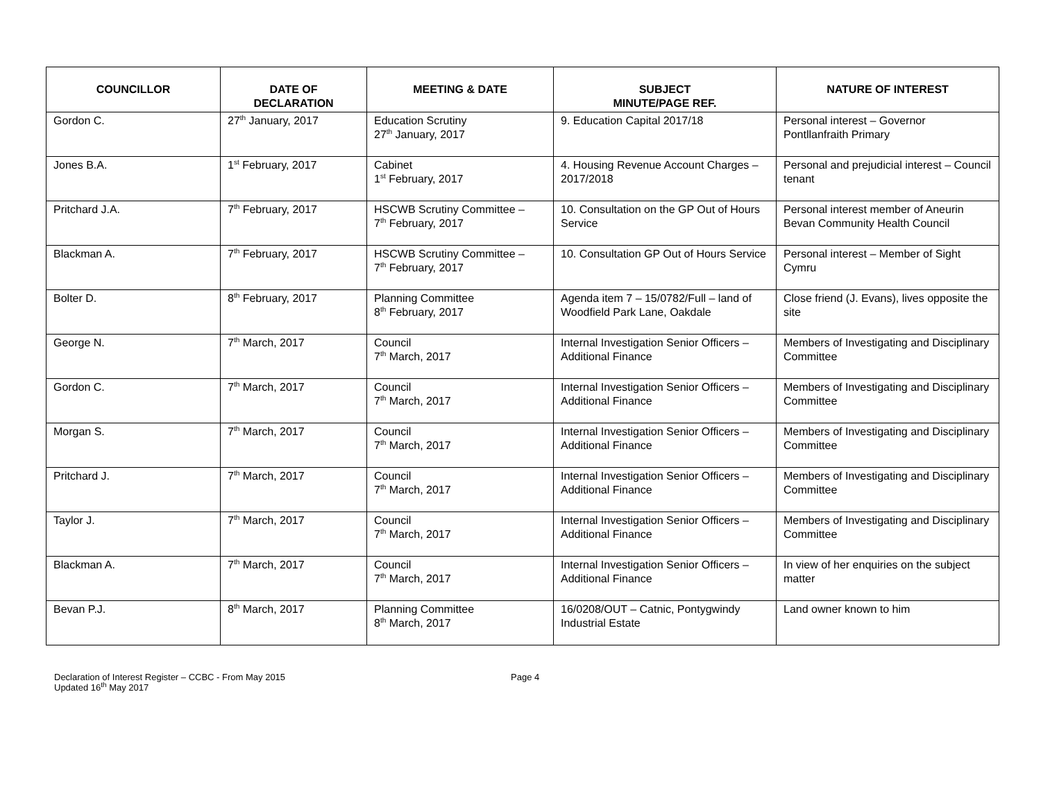| COUNCILLOR | DATE OF DECLARATION | MEETING & DATE | SUBJECT MINUTE/PAGE REF. | NATURE OF INTEREST |
| --- | --- | --- | --- | --- |
| Gordon C. | 27<sup>th</sup> January, 2017 | Education Scrutiny 27<sup>th</sup> January, 2017 | 9. Education Capital 2017/18 | Personal interest – Governor Pontllanfraith Primary |
| Jones B.A. | 1<sup>st</sup> February, 2017 | Cabinet 1<sup>st</sup> February, 2017 | 4. Housing Revenue Account Charges – 2017/2018 | Personal and prejudicial interest – Council tenant |
| Pritchard J.A. | 7<sup>th</sup> February, 2017 | HSCWB Scrutiny Committee – 7<sup>th</sup> February, 2017 | 10. Consultation on the GP Out of Hours Service | Personal interest member of Aneurin Bevan Community Health Council |
| Blackman A. | 7<sup>th</sup> February, 2017 | HSCWB Scrutiny Committee – 7<sup>th</sup> February, 2017 | 10. Consultation GP Out of Hours Service | Personal interest – Member of Sight Cymru |
| Bolter D. | 8<sup>th</sup> February, 2017 | Planning Committee 8<sup>th</sup> February, 2017 | Agenda item 7 – 15/0782/Full – land of Woodfield Park Lane, Oakdale | Close friend (J. Evans), lives opposite the site |
| George N. | 7<sup>th</sup> March, 2017 | Council 7<sup>th</sup> March, 2017 | Internal Investigation Senior Officers – Additional Finance | Members of Investigating and Disciplinary Committee |
| Gordon C. | 7<sup>th</sup> March, 2017 | Council 7<sup>th</sup> March, 2017 | Internal Investigation Senior Officers – Additional Finance | Members of Investigating and Disciplinary Committee |
| Morgan S. | 7<sup>th</sup> March, 2017 | Council 7<sup>th</sup> March, 2017 | Internal Investigation Senior Officers – Additional Finance | Members of Investigating and Disciplinary Committee |
| Pritchard J. | 7<sup>th</sup> March, 2017 | Council 7<sup>th</sup> March, 2017 | Internal Investigation Senior Officers – Additional Finance | Members of Investigating and Disciplinary Committee |
| Taylor J. | 7<sup>th</sup> March, 2017 | Council 7<sup>th</sup> March, 2017 | Internal Investigation Senior Officers – Additional Finance | Members of Investigating and Disciplinary Committee |
| Blackman A. | 7<sup>th</sup> March, 2017 | Council 7<sup>th</sup> March, 2017 | Internal Investigation Senior Officers – Additional Finance | In view of her enquiries on the subject matter |
| Bevan P.J. | 8<sup>th</sup> March, 2017 | Planning Committee 8<sup>th</sup> March, 2017 | 16/0208/OUT – Catnic, Pontygwindy Industrial Estate | Land owner known to him |
Declaration of Interest Register – CCBC - From May 2015
Updated 16<sup>th</sup> May 2017
Page 4